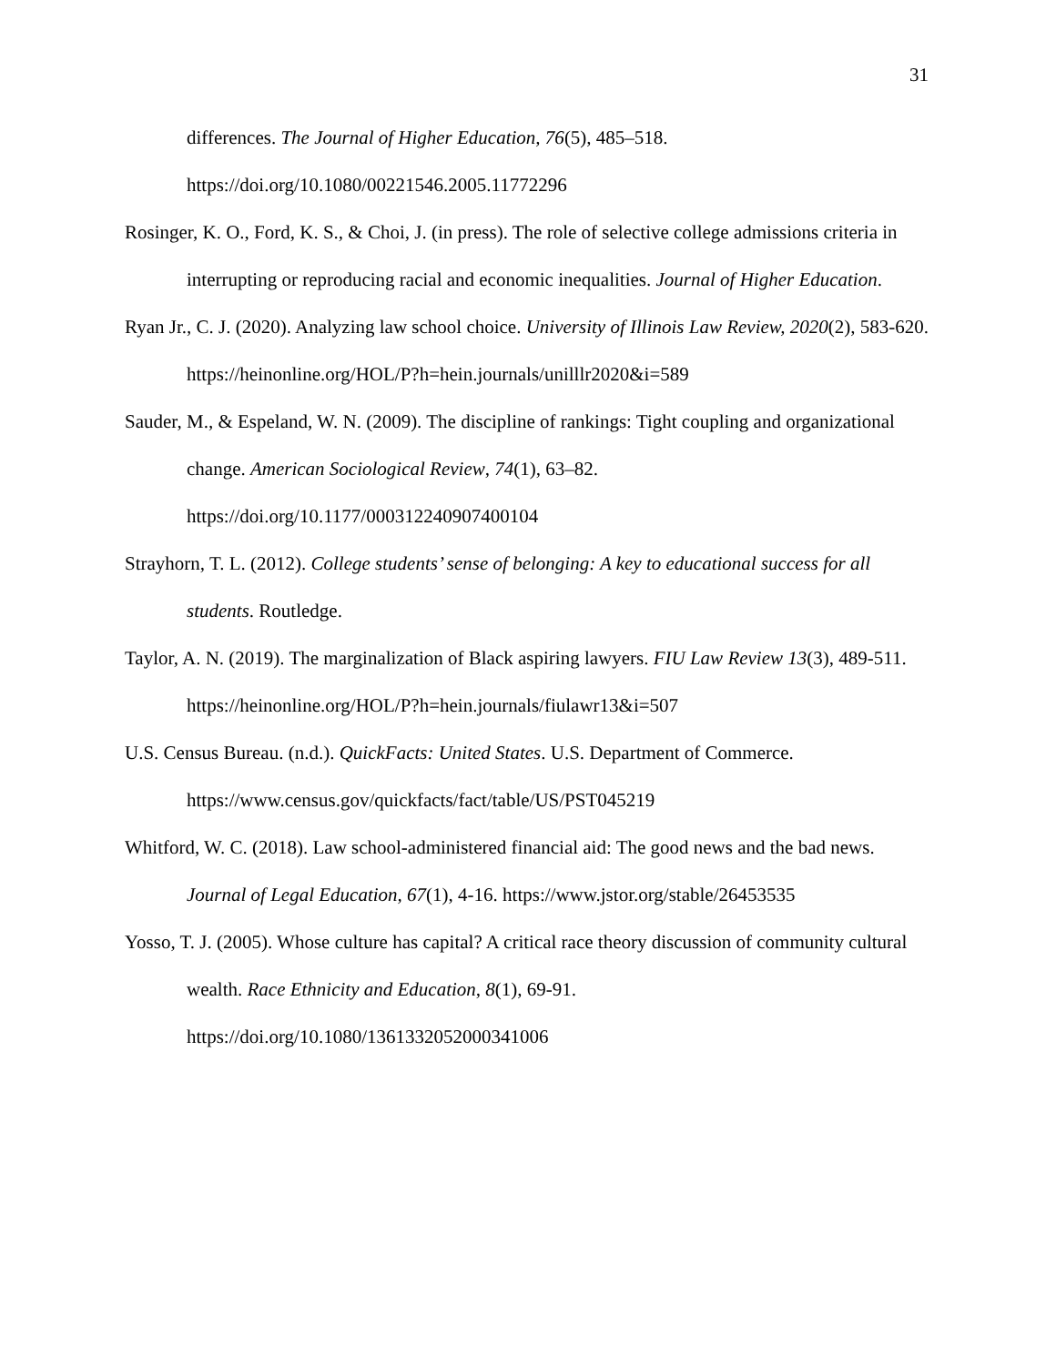31
differences. The Journal of Higher Education, 76(5), 485–518. https://doi.org/10.1080/00221546.2005.11772296
Rosinger, K. O., Ford, K. S., & Choi, J. (in press). The role of selective college admissions criteria in interrupting or reproducing racial and economic inequalities. Journal of Higher Education.
Ryan Jr., C. J. (2020). Analyzing law school choice. University of Illinois Law Review, 2020(2), 583-620. https://heinonline.org/HOL/P?h=hein.journals/unilllr2020&i=589
Sauder, M., & Espeland, W. N. (2009). The discipline of rankings: Tight coupling and organizational change. American Sociological Review, 74(1), 63–82. https://doi.org/10.1177/000312240907400104
Strayhorn, T. L. (2012). College students’ sense of belonging: A key to educational success for all students. Routledge.
Taylor, A. N. (2019). The marginalization of Black aspiring lawyers. FIU Law Review 13(3), 489-511. https://heinonline.org/HOL/P?h=hein.journals/fiulawr13&i=507
U.S. Census Bureau. (n.d.). QuickFacts: United States. U.S. Department of Commerce. https://www.census.gov/quickfacts/fact/table/US/PST045219
Whitford, W. C. (2018). Law school-administered financial aid: The good news and the bad news. Journal of Legal Education, 67(1), 4-16. https://www.jstor.org/stable/26453535
Yosso, T. J. (2005). Whose culture has capital? A critical race theory discussion of community cultural wealth. Race Ethnicity and Education, 8(1), 69-91. https://doi.org/10.1080/1361332052000341006